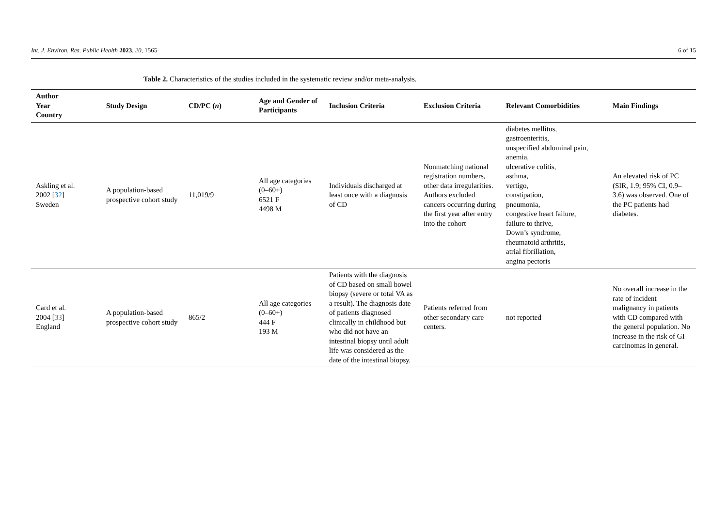Int. J. Environ. Res. Public Health 2023, 20, 1565 6 of 15
Table 2. Characteristics of the studies included in the systematic review and/or meta-analysis.
| Author Year Country | Study Design | CD/PC ( n ) | Age and Gender of Participants | Inclusion Criteria | Exclusion Criteria | Relevant Comorbidities | Main Findings |
| --- | --- | --- | --- | --- | --- | --- | --- |
| Askling et al. 2002 [ 32 ] Sweden | A population-based prospective cohort study | 11,019/9 | All age categories (0–60+) 6521 F 4498 M | Individuals discharged at least once with a diagnosis of CD | Nonmatching national registration numbers, other data irregularities. Authors excluded cancers occurring during the first year after entry into the cohort | diabetes mellitus, gastroenteritis, unspecified abdominal pain, anemia, ulcerative colitis, asthma, vertigo, constipation, pneumonia, congestive heart failure, failure to thrive, Down’s syndrome, rheumatoid arthritis, atrial fibrillation, angina pectoris | An elevated risk of PC (SIR, 1.9; 95% CI, 0.9–3.6) was observed. One of the PC patients had diabetes. |
| Card et al. 2004 [ 33 ] England | A population-based prospective cohort study | 865/2 | All age categories (0–60+) 444 F 193 M | Patients with the diagnosis of CD based on small bowel biopsy (severe or total VA as a result). The diagnosis date of patients diagnosed clinically in childhood but who did not have an intestinal biopsy until adult life was considered as the date of the intestinal biopsy. | Patients referred from other secondary care centers. | not reported | No overall increase in the rate of incident malignancy in patients with CD compared with the general population. No increase in the risk of GI carcinomas in general. |